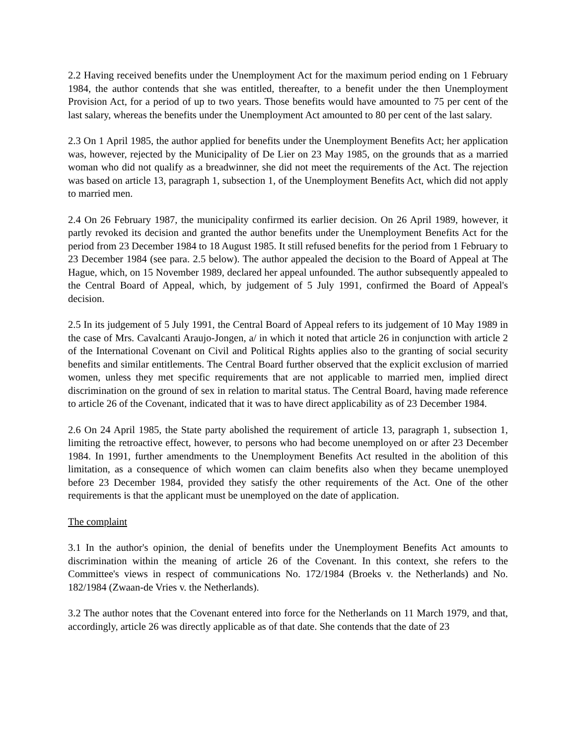2.2 Having received benefits under the Unemployment Act for the maximum period ending on 1 February 1984, the author contends that she was entitled, thereafter, to a benefit under the then Unemployment Provision Act, for a period of up to two years. Those benefits would have amounted to 75 per cent of the last salary, whereas the benefits under the Unemployment Act amounted to 80 per cent of the last salary.
2.3 On 1 April 1985, the author applied for benefits under the Unemployment Benefits Act; her application was, however, rejected by the Municipality of De Lier on 23 May 1985, on the grounds that as a married woman who did not qualify as a breadwinner, she did not meet the requirements of the Act. The rejection was based on article 13, paragraph 1, subsection 1, of the Unemployment Benefits Act, which did not apply to married men.
2.4 On 26 February 1987, the municipality confirmed its earlier decision. On 26 April 1989, however, it partly revoked its decision and granted the author benefits under the Unemployment Benefits Act for the period from 23 December 1984 to 18 August 1985. It still refused benefits for the period from 1 February to 23 December 1984 (see para. 2.5 below). The author appealed the decision to the Board of Appeal at The Hague, which, on 15 November 1989, declared her appeal unfounded. The author subsequently appealed to the Central Board of Appeal, which, by judgement of 5 July 1991, confirmed the Board of Appeal's decision.
2.5 In its judgement of 5 July 1991, the Central Board of Appeal refers to its judgement of 10 May 1989 in the case of Mrs. Cavalcanti Araujo-Jongen, a/ in which it noted that article 26 in conjunction with article 2 of the International Covenant on Civil and Political Rights applies also to the granting of social security benefits and similar entitlements. The Central Board further observed that the explicit exclusion of married women, unless they met specific requirements that are not applicable to married men, implied direct discrimination on the ground of sex in relation to marital status. The Central Board, having made reference to article 26 of the Covenant, indicated that it was to have direct applicability as of 23 December 1984.
2.6 On 24 April 1985, the State party abolished the requirement of article 13, paragraph 1, subsection 1, limiting the retroactive effect, however, to persons who had become unemployed on or after 23 December 1984. In 1991, further amendments to the Unemployment Benefits Act resulted in the abolition of this limitation, as a consequence of which women can claim benefits also when they became unemployed before 23 December 1984, provided they satisfy the other requirements of the Act. One of the other requirements is that the applicant must be unemployed on the date of application.
The complaint
3.1 In the author's opinion, the denial of benefits under the Unemployment Benefits Act amounts to discrimination within the meaning of article 26 of the Covenant. In this context, she refers to the Committee's views in respect of communications No. 172/1984 (Broeks v. the Netherlands) and No. 182/1984 (Zwaan-de Vries v. the Netherlands).
3.2 The author notes that the Covenant entered into force for the Netherlands on 11 March 1979, and that, accordingly, article 26 was directly applicable as of that date. She contends that the date of 23